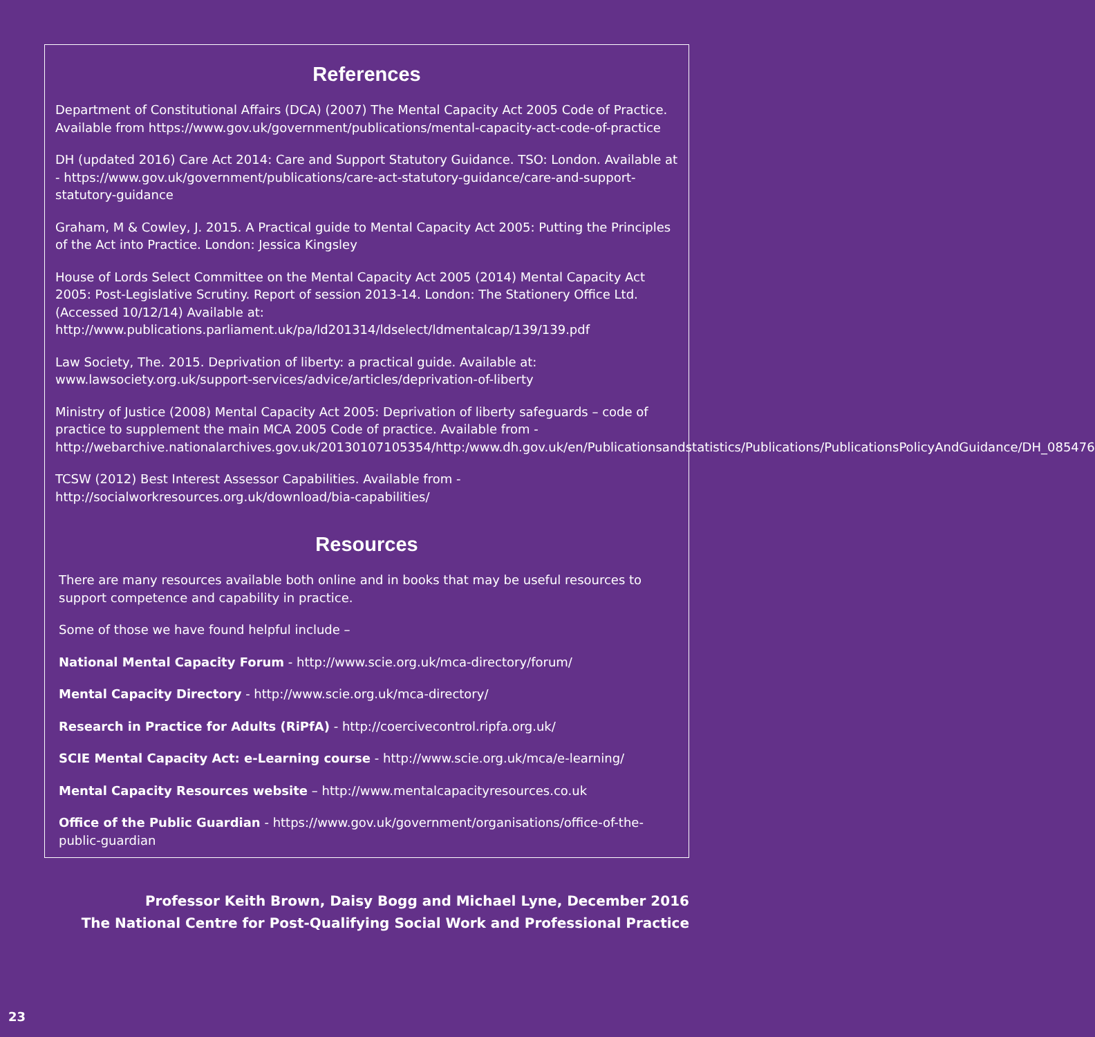References
Department of Constitutional Affairs (DCA) (2007) The Mental Capacity Act 2005 Code of Practice. Available from https://www.gov.uk/government/publications/mental-capacity-act-code-of-practice
DH (updated 2016) Care Act 2014: Care and Support Statutory Guidance. TSO: London. Available at - https://www.gov.uk/government/publications/care-act-statutory-guidance/care-and-support-statutory-guidance
Graham, M & Cowley, J. 2015. A Practical guide to Mental Capacity Act 2005: Putting the Principles of the Act into Practice. London: Jessica Kingsley
House of Lords Select Committee on the Mental Capacity Act 2005 (2014) Mental Capacity Act 2005: Post-Legislative Scrutiny. Report of session 2013-14. London: The Stationery Office Ltd. (Accessed 10/12/14) Available at: http://www.publications.parliament.uk/pa/ld201314/ldselect/ldmentalcap/139/139.pdf
Law Society, The. 2015. Deprivation of liberty: a practical guide. Available at: www.lawsociety.org.uk/support-services/advice/articles/deprivation-of-liberty
Ministry of Justice (2008) Mental Capacity Act 2005: Deprivation of liberty safeguards – code of practice to supplement the main MCA 2005 Code of practice. Available from -http://webarchive.nationalarchives.gov.uk/20130107105354/http:/www.dh.gov.uk/en/Publicationsandstatistics/Publications/PublicationsPolicyAndGuidance/DH_085476
TCSW (2012) Best Interest Assessor Capabilities. Available from - http://socialworkresources.org.uk/download/bia-capabilities/
Resources
There are many resources available both online and in books that may be useful resources to support competence and capability in practice.
Some of those we have found helpful include –
National Mental Capacity Forum - http://www.scie.org.uk/mca-directory/forum/
Mental Capacity Directory - http://www.scie.org.uk/mca-directory/
Research in Practice for Adults (RiPfA) - http://coercivecontrol.ripfa.org.uk/
SCIE Mental Capacity Act: e-Learning course - http://www.scie.org.uk/mca/e-learning/
Mental Capacity Resources website – http://www.mentalcapacityresources.co.uk
Office of the Public Guardian - https://www.gov.uk/government/organisations/office-of-the-public-guardian
Professor Keith Brown, Daisy Bogg and Michael Lyne, December 2016
The National Centre for Post-Qualifying Social Work and Professional Practice
23